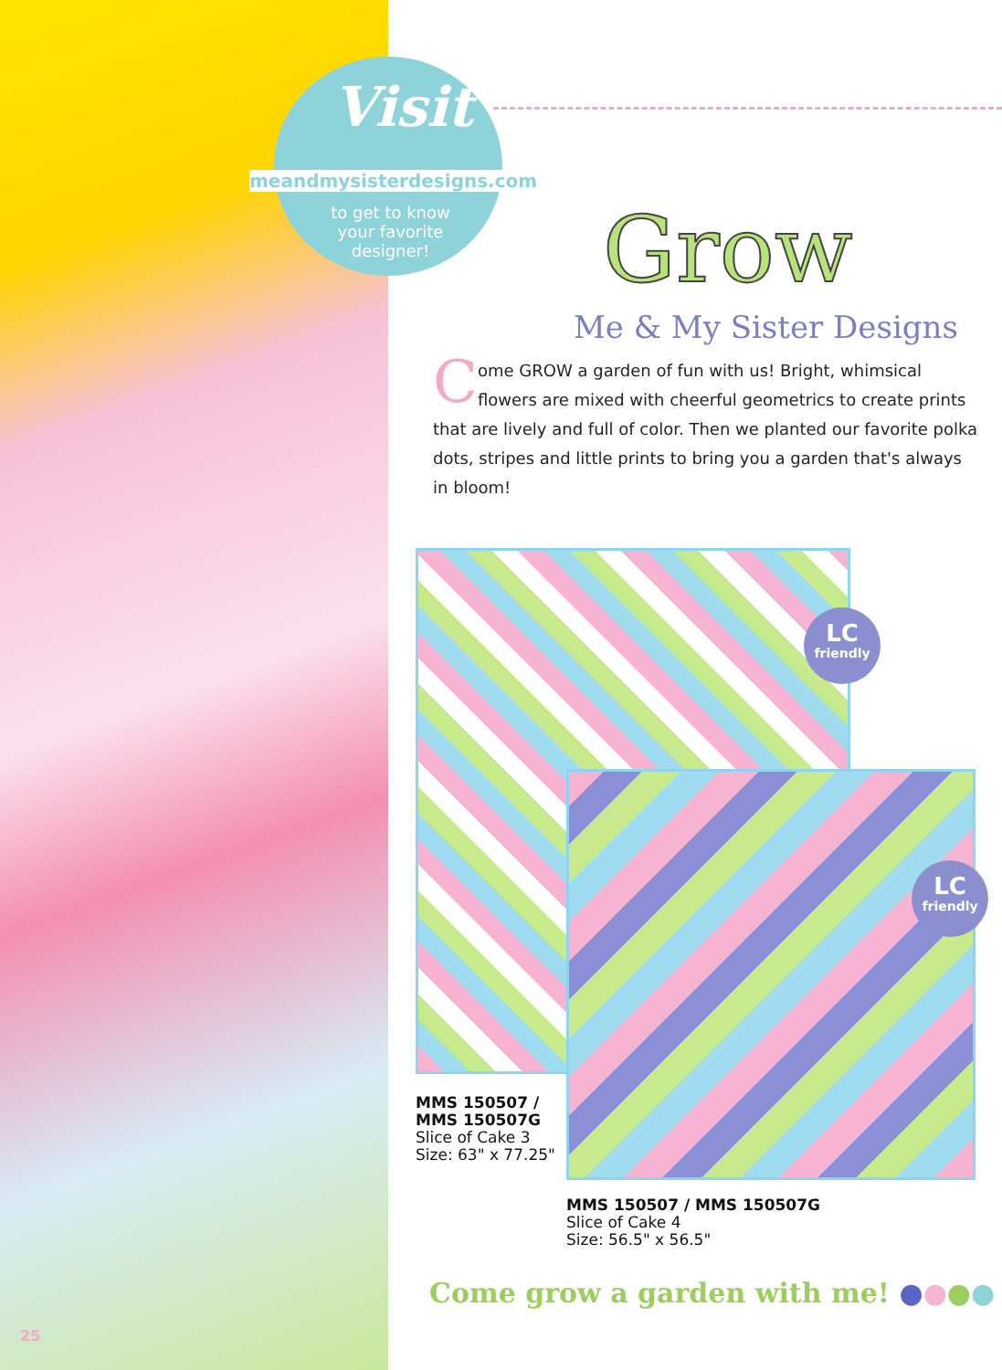Visit
meandmysisterdesigns.com
to get to know your favorite designer!
Grow
Me & My Sister Designs
Come GROW a garden of fun with us! Bright, whimsical flowers are mixed with cheerful geometrics to create prints that are lively and full of color. Then we planted our favorite polka dots, stripes and little prints to bring you a garden that's always in bloom!
LC
friendly
LC
friendly
MMS 150507 /
MMS 150507G
Slice of Cake 3
Size: 63" x 77.25"
MMS 150507 / MMS 150507G
Slice of Cake 4
Size: 56.5" x 56.5"
Come grow a garden with me! ●●●●
25